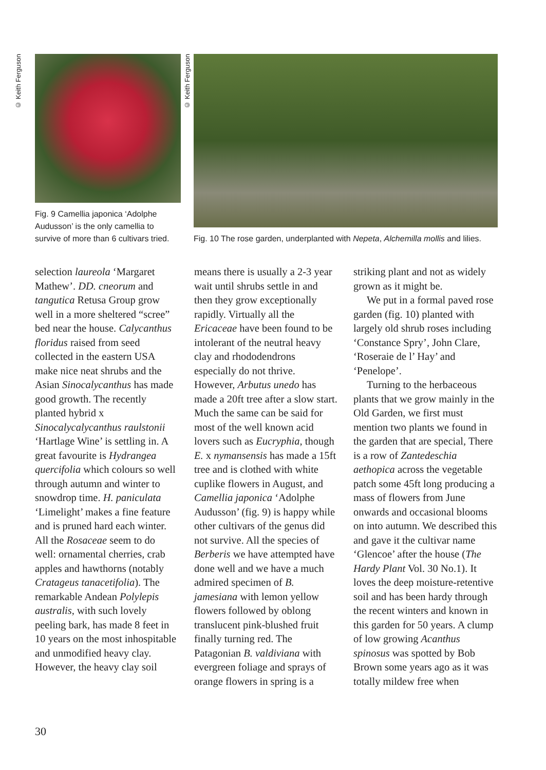© Keith Ferguson
Fig. 9 Camellia japonica ‘Adolphe Audusson’ is the only camellia to survive of more than 6 cultivars tried.
© Keith Ferguson
Fig. 10 The rose garden, underplanted with Nepeta, Alchemilla mollis and lilies.
selection laureola ‘Margaret Mathew’. DD. cneorum and tangutica Retusa Group grow well in a more sheltered “scree” bed near the house. Calycanthus floridus raised from seed collected in the eastern USA make nice neat shrubs and the Asian Sinocalycanthus has made good growth. The recently planted hybrid x Sinocalycalycanthus raulstonii ‘Hartlage Wine’ is settling in. A great favourite is Hydrangea quercifolia which colours so well through autumn and winter to snowdrop time. H. paniculata ‘Limelight’ makes a fine feature and is pruned hard each winter. All the Rosaceae seem to do well: ornamental cherries, crab apples and hawthorns (notably Cratageus tanacetifolia). The remarkable Andean Polylepis australis, with such lovely peeling bark, has made 8 feet in 10 years on the most inhospitable and unmodified heavy clay. However, the heavy clay soil
means there is usually a 2-3 year wait until shrubs settle in and then they grow exceptionally rapidly. Virtually all the Ericaceae have been found to be intolerant of the neutral heavy clay and rhododendrons especially do not thrive. However, Arbutus unedo has made a 20ft tree after a slow start. Much the same can be said for most of the well known acid lovers such as Eucryphia, though E. x nymansensis has made a 15ft tree and is clothed with white cuplike flowers in August, and Camellia japonica ‘Adolphe Audusson’ (fig. 9) is happy while other cultivars of the genus did not survive. All the species of Berberis we have attempted have done well and we have a much admired specimen of B. jamesiana with lemon yellow flowers followed by oblong translucent pink-blushed fruit finally turning red. The Patagonian B. valdiviana with evergreen foliage and sprays of orange flowers in spring is a
striking plant and not as widely grown as it might be.
We put in a formal paved rose garden (fig. 10) planted with largely old shrub roses including ‘Constance Spry’, John Clare, ‘Roseraie de l’ Hay’ and ‘Penelope’.
Turning to the herbaceous plants that we grow mainly in the Old Garden, we first must mention two plants we found in the garden that are special, There is a row of Zantedeschia aethopica across the vegetable patch some 45ft long producing a mass of flowers from June onwards and occasional blooms on into autumn. We described this and gave it the cultivar name ‘Glencoe’ after the house (The Hardy Plant Vol. 30 No.1). It loves the deep moisture-retentive soil and has been hardy through the recent winters and known in this garden for 50 years. A clump of low growing Acanthus spinosus was spotted by Bob Brown some years ago as it was totally mildew free when
30